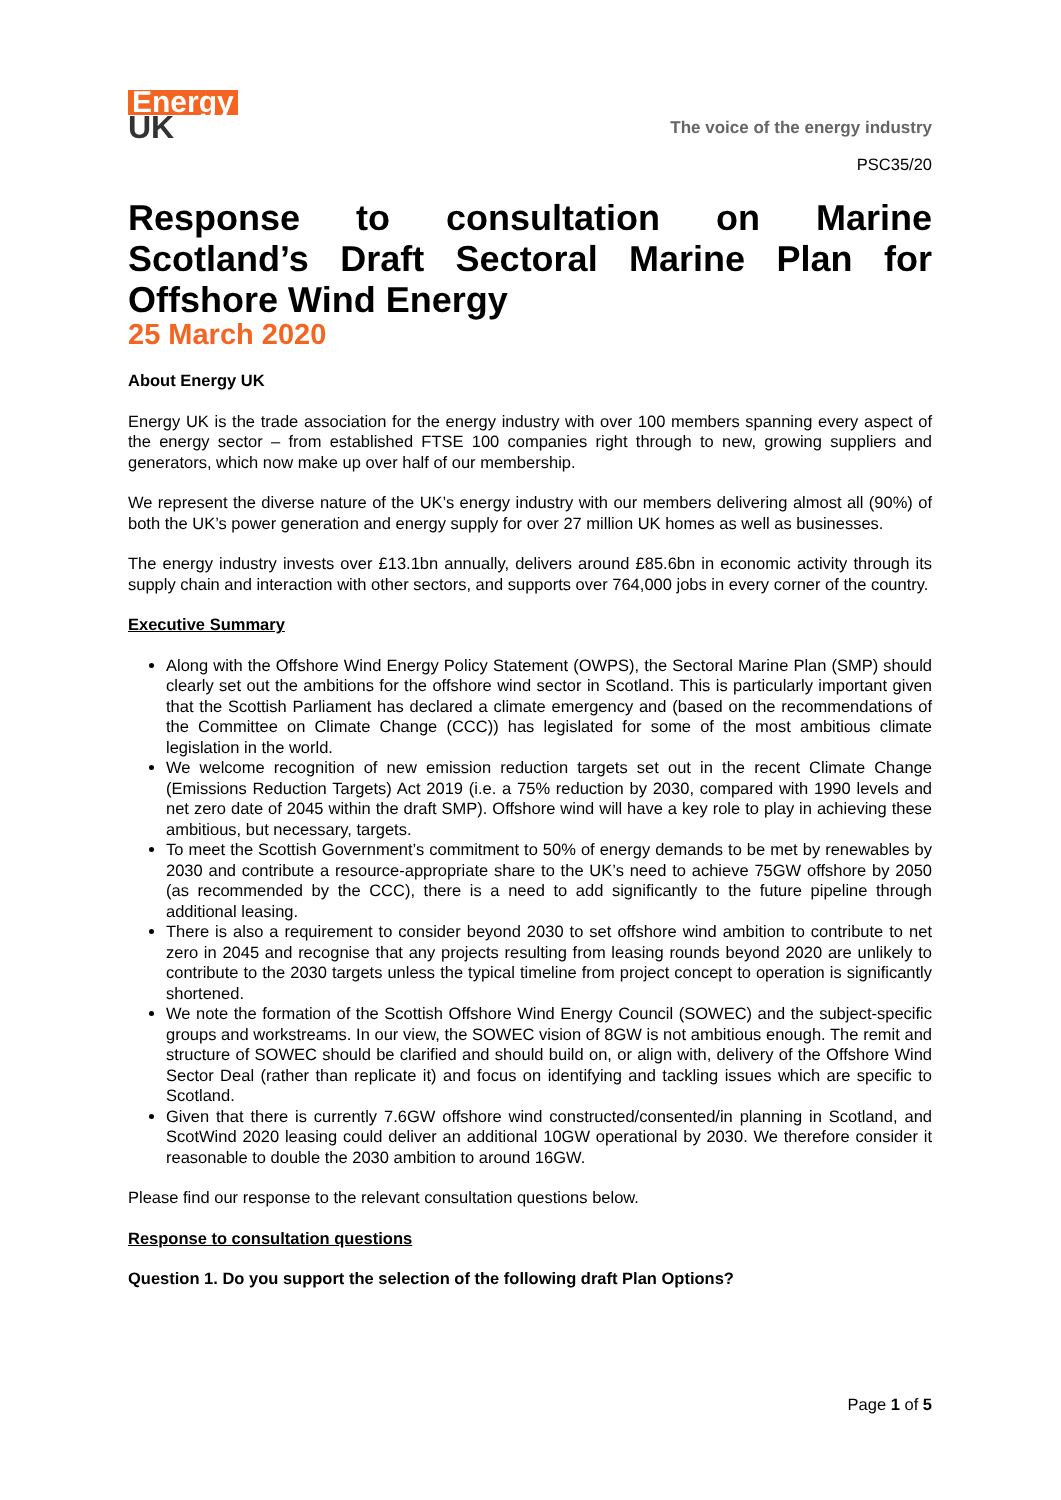Energy
UK
The voice of the energy industry
PSC35/20
Response to consultation on Marine Scotland’s Draft Sectoral Marine Plan for Offshore Wind Energy
25 March 2020
About Energy UK
Energy UK is the trade association for the energy industry with over 100 members spanning every aspect of the energy sector – from established FTSE 100 companies right through to new, growing suppliers and generators, which now make up over half of our membership.
We represent the diverse nature of the UK’s energy industry with our members delivering almost all (90%) of both the UK’s power generation and energy supply for over 27 million UK homes as well as businesses.
The energy industry invests over £13.1bn annually, delivers around £85.6bn in economic activity through its supply chain and interaction with other sectors, and supports over 764,000 jobs in every corner of the country.
Executive Summary
Along with the Offshore Wind Energy Policy Statement (OWPS), the Sectoral Marine Plan (SMP) should clearly set out the ambitions for the offshore wind sector in Scotland. This is particularly important given that the Scottish Parliament has declared a climate emergency and (based on the recommendations of the Committee on Climate Change (CCC)) has legislated for some of the most ambitious climate legislation in the world.
We welcome recognition of new emission reduction targets set out in the recent Climate Change (Emissions Reduction Targets) Act 2019 (i.e. a 75% reduction by 2030, compared with 1990 levels and net zero date of 2045 within the draft SMP). Offshore wind will have a key role to play in achieving these ambitious, but necessary, targets.
To meet the Scottish Government’s commitment to 50% of energy demands to be met by renewables by 2030 and contribute a resource-appropriate share to the UK’s need to achieve 75GW offshore by 2050 (as recommended by the CCC), there is a need to add significantly to the future pipeline through additional leasing.
There is also a requirement to consider beyond 2030 to set offshore wind ambition to contribute to net zero in 2045 and recognise that any projects resulting from leasing rounds beyond 2020 are unlikely to contribute to the 2030 targets unless the typical timeline from project concept to operation is significantly shortened.
We note the formation of the Scottish Offshore Wind Energy Council (SOWEC) and the subject-specific groups and workstreams. In our view, the SOWEC vision of 8GW is not ambitious enough. The remit and structure of SOWEC should be clarified and should build on, or align with, delivery of the Offshore Wind Sector Deal (rather than replicate it) and focus on identifying and tackling issues which are specific to Scotland.
Given that there is currently 7.6GW offshore wind constructed/consented/in planning in Scotland, and ScotWind 2020 leasing could deliver an additional 10GW operational by 2030. We therefore consider it reasonable to double the 2030 ambition to around 16GW.
Please find our response to the relevant consultation questions below.
Response to consultation questions
Question 1. Do you support the selection of the following draft Plan Options?
Page 1 of 5